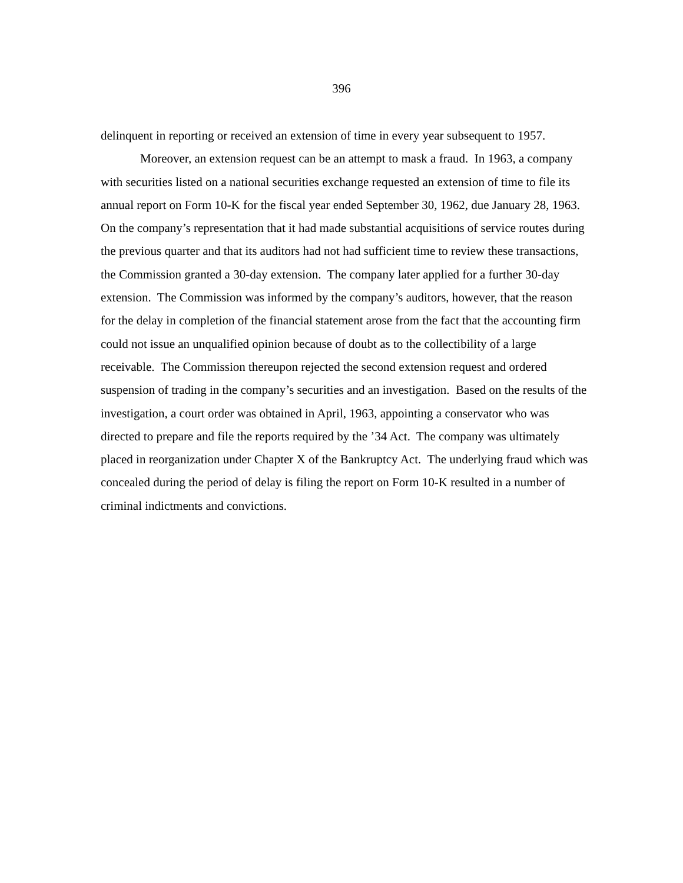396
delinquent in reporting or received an extension of time in every year subsequent to 1957.
Moreover, an extension request can be an attempt to mask a fraud. In 1963, a company with securities listed on a national securities exchange requested an extension of time to file its annual report on Form 10-K for the fiscal year ended September 30, 1962, due January 28, 1963. On the company’s representation that it had made substantial acquisitions of service routes during the previous quarter and that its auditors had not had sufficient time to review these transactions, the Commission granted a 30-day extension. The company later applied for a further 30-day extension. The Commission was informed by the company’s auditors, however, that the reason for the delay in completion of the financial statement arose from the fact that the accounting firm could not issue an unqualified opinion because of doubt as to the collectibility of a large receivable. The Commission thereupon rejected the second extension request and ordered suspension of trading in the company’s securities and an investigation. Based on the results of the investigation, a court order was obtained in April, 1963, appointing a conservator who was directed to prepare and file the reports required by the ’34 Act. The company was ultimately placed in reorganization under Chapter X of the Bankruptcy Act. The underlying fraud which was concealed during the period of delay is filing the report on Form 10-K resulted in a number of criminal indictments and convictions.